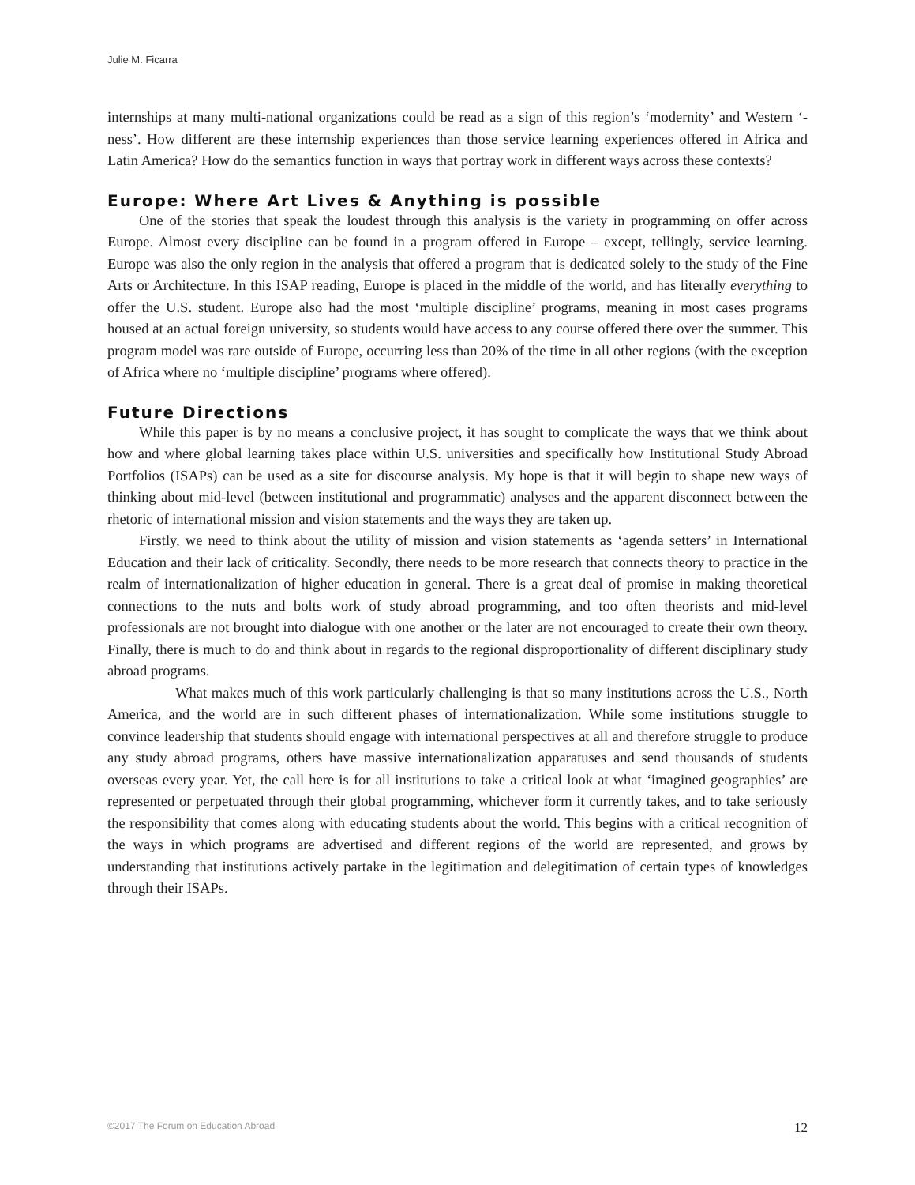Julie M. Ficarra
internships at many multi-national organizations could be read as a sign of this region’s ‘modernity’ and Western ‘-ness’. How different are these internship experiences than those service learning experiences offered in Africa and Latin America? How do the semantics function in ways that portray work in different ways across these contexts?
Europe: Where Art Lives & Anything is possible
One of the stories that speak the loudest through this analysis is the variety in programming on offer across Europe. Almost every discipline can be found in a program offered in Europe – except, tellingly, service learning. Europe was also the only region in the analysis that offered a program that is dedicated solely to the study of the Fine Arts or Architecture. In this ISAP reading, Europe is placed in the middle of the world, and has literally everything to offer the U.S. student. Europe also had the most ‘multiple discipline’ programs, meaning in most cases programs housed at an actual foreign university, so students would have access to any course offered there over the summer. This program model was rare outside of Europe, occurring less than 20% of the time in all other regions (with the exception of Africa where no ‘multiple discipline’ programs where offered).
Future Directions
While this paper is by no means a conclusive project, it has sought to complicate the ways that we think about how and where global learning takes place within U.S. universities and specifically how Institutional Study Abroad Portfolios (ISAPs) can be used as a site for discourse analysis. My hope is that it will begin to shape new ways of thinking about mid-level (between institutional and programmatic) analyses and the apparent disconnect between the rhetoric of international mission and vision statements and the ways they are taken up.
Firstly, we need to think about the utility of mission and vision statements as ‘agenda setters’ in International Education and their lack of criticality. Secondly, there needs to be more research that connects theory to practice in the realm of internationalization of higher education in general. There is a great deal of promise in making theoretical connections to the nuts and bolts work of study abroad programming, and too often theorists and mid-level professionals are not brought into dialogue with one another or the later are not encouraged to create their own theory. Finally, there is much to do and think about in regards to the regional disproportionality of different disciplinary study abroad programs.
What makes much of this work particularly challenging is that so many institutions across the U.S., North America, and the world are in such different phases of internationalization. While some institutions struggle to convince leadership that students should engage with international perspectives at all and therefore struggle to produce any study abroad programs, others have massive internationalization apparatuses and send thousands of students overseas every year. Yet, the call here is for all institutions to take a critical look at what ‘imagined geographies’ are represented or perpetuated through their global programming, whichever form it currently takes, and to take seriously the responsibility that comes along with educating students about the world. This begins with a critical recognition of the ways in which programs are advertised and different regions of the world are represented, and grows by understanding that institutions actively partake in the legitimation and delegitimation of certain types of knowledges through their ISAPs.
©2017 The Forum on Education Abroad 12